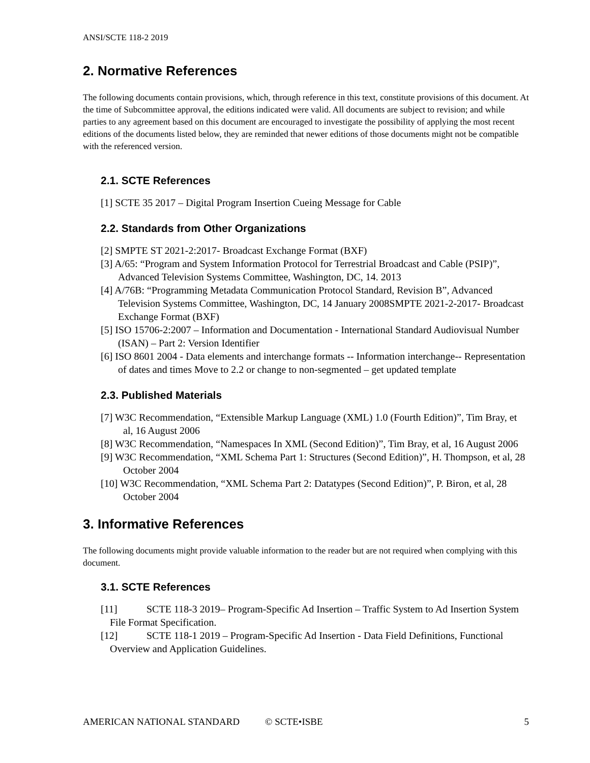ANSI/SCTE 118-2 2019
2. Normative References
The following documents contain provisions, which, through reference in this text, constitute provisions of this document. At the time of Subcommittee approval, the editions indicated were valid. All documents are subject to revision; and while parties to any agreement based on this document are encouraged to investigate the possibility of applying the most recent editions of the documents listed below, they are reminded that newer editions of those documents might not be compatible with the referenced version.
2.1. SCTE References
[1] SCTE 35 2017 – Digital Program Insertion Cueing Message for Cable
2.2. Standards from Other Organizations
[2] SMPTE ST 2021-2:2017- Broadcast Exchange Format (BXF)
[3] A/65: “Program and System Information Protocol for Terrestrial Broadcast and Cable (PSIP)”, Advanced Television Systems Committee, Washington, DC, 14. 2013
[4] A/76B: “Programming Metadata Communication Protocol Standard, Revision B”, Advanced Television Systems Committee, Washington, DC, 14 January 2008SMPTE 2021-2-2017- Broadcast Exchange Format (BXF)
[5] ISO 15706-2:2007 – Information and Documentation - International Standard Audiovisual Number (ISAN) – Part 2: Version Identifier
[6] ISO 8601 2004 - Data elements and interchange formats -- Information interchange-- Representation of dates and times Move to 2.2 or change to non-segmented – get updated template
2.3. Published Materials
[7] W3C Recommendation, “Extensible Markup Language (XML) 1.0 (Fourth Edition)”, Tim Bray, et al, 16 August 2006
[8] W3C Recommendation, “Namespaces In XML (Second Edition)”, Tim Bray, et al, 16 August 2006
[9] W3C Recommendation, “XML Schema Part 1: Structures (Second Edition)”, H. Thompson, et al, 28 October 2004
[10] W3C Recommendation, “XML Schema Part 2: Datatypes (Second Edition)”, P. Biron, et al, 28 October 2004
3. Informative References
The following documents might provide valuable information to the reader but are not required when complying with this document.
3.1. SCTE References
[11] SCTE 118-3 2019– Program-Specific Ad Insertion – Traffic System to Ad Insertion System File Format Specification.
[12] SCTE 118-1 2019 – Program-Specific Ad Insertion - Data Field Definitions, Functional Overview and Application Guidelines.
AMERICAN NATIONAL STANDARD © SCTE•ISBE 5